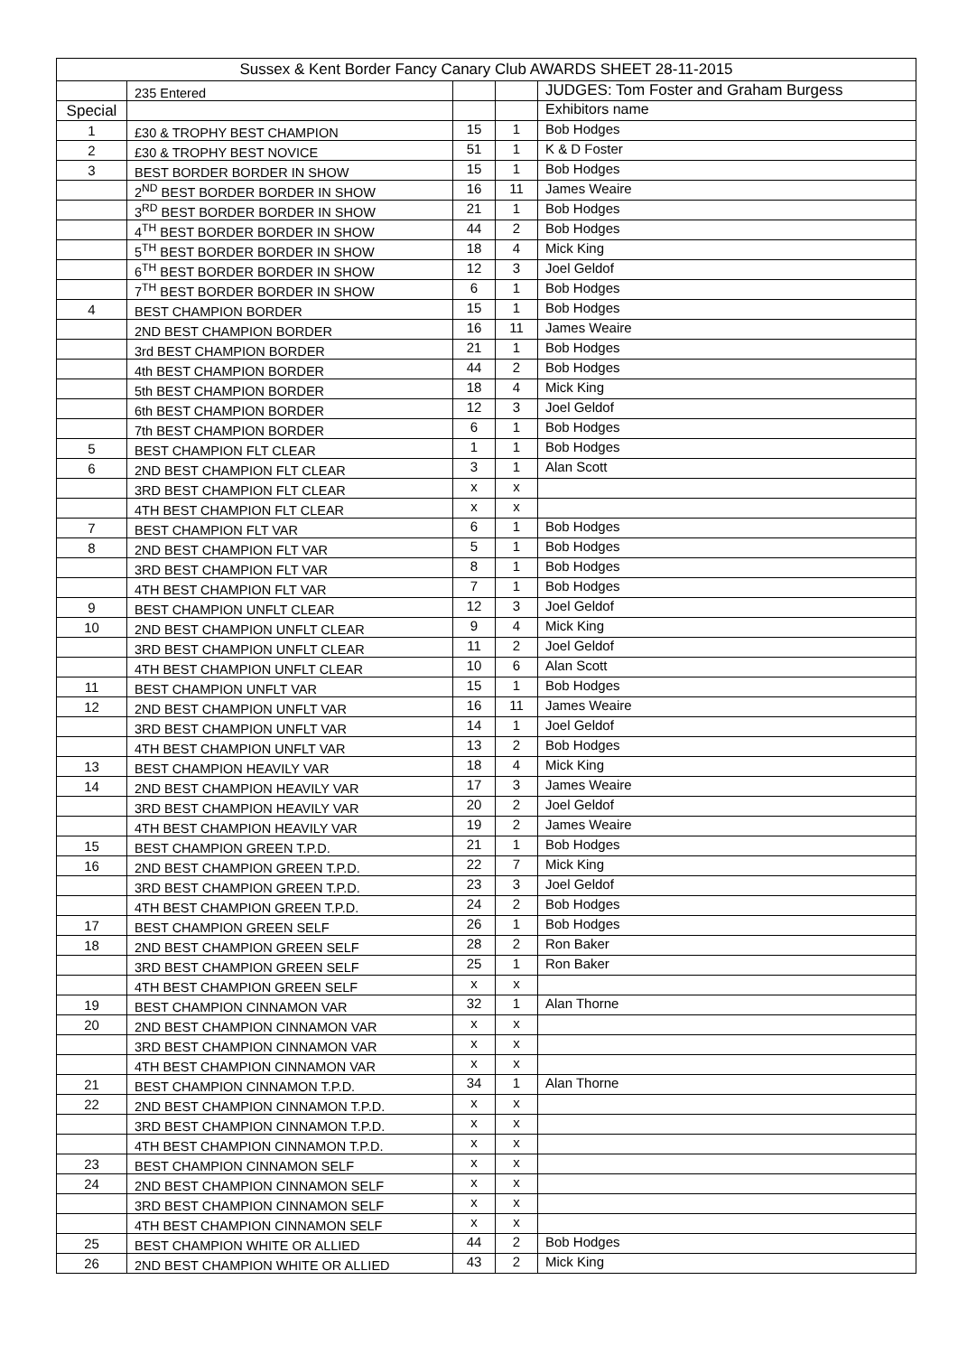| Sussex & Kent Border Fancy Canary Club AWARDS SHEET 28-11-2015 | | | | |
| --- | --- | --- | --- | --- |
| | 235 Entered | | | JUDGES: Tom Foster and Graham Burgess |
| Special | | | | Exhibitors name |
| 1 | £30 & TROPHY BEST CHAMPION | 15 | 1 | Bob Hodges |
| 2 | £30 & TROPHY BEST NOVICE | 51 | 1 | K & D Foster |
| 3 | BEST BORDER BORDER IN SHOW | 15 | 1 | Bob Hodges |
| | 2<sup>ND</sup> BEST BORDER BORDER IN SHOW | 16 | 11 | James Weaire |
| | 3<sup>RD</sup> BEST BORDER BORDER IN SHOW | 21 | 1 | Bob Hodges |
| | 4<sup>TH</sup> BEST BORDER BORDER IN SHOW | 44 | 2 | Bob Hodges |
| | 5<sup>TH</sup> BEST BORDER BORDER IN SHOW | 18 | 4 | Mick King |
| | 6<sup>TH</sup> BEST BORDER BORDER IN SHOW | 12 | 3 | Joel Geldof |
| | 7<sup>TH</sup> BEST BORDER BORDER IN SHOW | 6 | 1 | Bob Hodges |
| 4 | BEST CHAMPION BORDER | 15 | 1 | Bob Hodges |
| | 2ND BEST CHAMPION BORDER | 16 | 11 | James Weaire |
| | 3rd BEST CHAMPION BORDER | 21 | 1 | Bob Hodges |
| | 4th BEST CHAMPION BORDER | 44 | 2 | Bob Hodges |
| | 5th BEST CHAMPION BORDER | 18 | 4 | Mick King |
| | 6th BEST CHAMPION BORDER | 12 | 3 | Joel Geldof |
| | 7th BEST CHAMPION BORDER | 6 | 1 | Bob Hodges |
| 5 | BEST CHAMPION FLT CLEAR | 1 | 1 | Bob Hodges |
| 6 | 2ND BEST CHAMPION FLT CLEAR | 3 | 1 | Alan Scott |
| | 3RD BEST CHAMPION FLT CLEAR | x | x | |
| | 4TH BEST CHAMPION FLT CLEAR | x | x | |
| 7 | BEST CHAMPION FLT VAR | 6 | 1 | Bob Hodges |
| 8 | 2ND BEST CHAMPION FLT VAR | 5 | 1 | Bob Hodges |
| | 3RD BEST CHAMPION FLT VAR | 8 | 1 | Bob Hodges |
| | 4TH BEST CHAMPION FLT VAR | 7 | 1 | Bob Hodges |
| 9 | BEST CHAMPION UNFLT CLEAR | 12 | 3 | Joel Geldof |
| 10 | 2ND BEST CHAMPION UNFLT CLEAR | 9 | 4 | Mick King |
| | 3RD BEST CHAMPION UNFLT CLEAR | 11 | 2 | Joel Geldof |
| | 4TH BEST CHAMPION UNFLT CLEAR | 10 | 6 | Alan Scott |
| 11 | BEST CHAMPION UNFLT VAR | 15 | 1 | Bob Hodges |
| 12 | 2ND BEST CHAMPION UNFLT VAR | 16 | 11 | James Weaire |
| | 3RD BEST CHAMPION UNFLT VAR | 14 | 1 | Joel Geldof |
| | 4TH BEST CHAMPION UNFLT VAR | 13 | 2 | Bob Hodges |
| 13 | BEST CHAMPION HEAVILY VAR | 18 | 4 | Mick King |
| 14 | 2ND BEST CHAMPION HEAVILY VAR | 17 | 3 | James Weaire |
| | 3RD BEST CHAMPION HEAVILY VAR | 20 | 2 | Joel Geldof |
| | 4TH BEST CHAMPION HEAVILY VAR | 19 | 2 | James Weaire |
| 15 | BEST CHAMPION GREEN T.P.D. | 21 | 1 | Bob Hodges |
| 16 | 2ND BEST CHAMPION GREEN T.P.D. | 22 | 7 | Mick King |
| | 3RD BEST CHAMPION GREEN T.P.D. | 23 | 3 | Joel Geldof |
| | 4TH BEST CHAMPION GREEN T.P.D. | 24 | 2 | Bob Hodges |
| 17 | BEST CHAMPION GREEN SELF | 26 | 1 | Bob Hodges |
| 18 | 2ND BEST CHAMPION GREEN SELF | 28 | 2 | Ron Baker |
| | 3RD BEST CHAMPION GREEN SELF | 25 | 1 | Ron Baker |
| | 4TH BEST CHAMPION GREEN SELF | x | x | |
| 19 | BEST CHAMPION CINNAMON VAR | 32 | 1 | Alan Thorne |
| 20 | 2ND BEST CHAMPION CINNAMON VAR | x | x | |
| | 3RD BEST CHAMPION CINNAMON VAR | x | x | |
| | 4TH BEST CHAMPION CINNAMON VAR | x | x | |
| 21 | BEST CHAMPION CINNAMON T.P.D. | 34 | 1 | Alan Thorne |
| 22 | 2ND BEST CHAMPION CINNAMON T.P.D. | x | x | |
| | 3RD BEST CHAMPION CINNAMON T.P.D. | x | x | |
| | 4TH BEST CHAMPION CINNAMON T.P.D. | x | x | |
| 23 | BEST CHAMPION CINNAMON SELF | x | x | |
| 24 | 2ND BEST CHAMPION CINNAMON SELF | x | x | |
| | 3RD BEST CHAMPION CINNAMON SELF | x | x | |
| | 4TH BEST CHAMPION CINNAMON SELF | x | x | |
| 25 | BEST CHAMPION WHITE OR ALLIED | 44 | 2 | Bob Hodges |
| 26 | 2ND BEST CHAMPION WHITE OR ALLIED | 43 | 2 | Mick King |